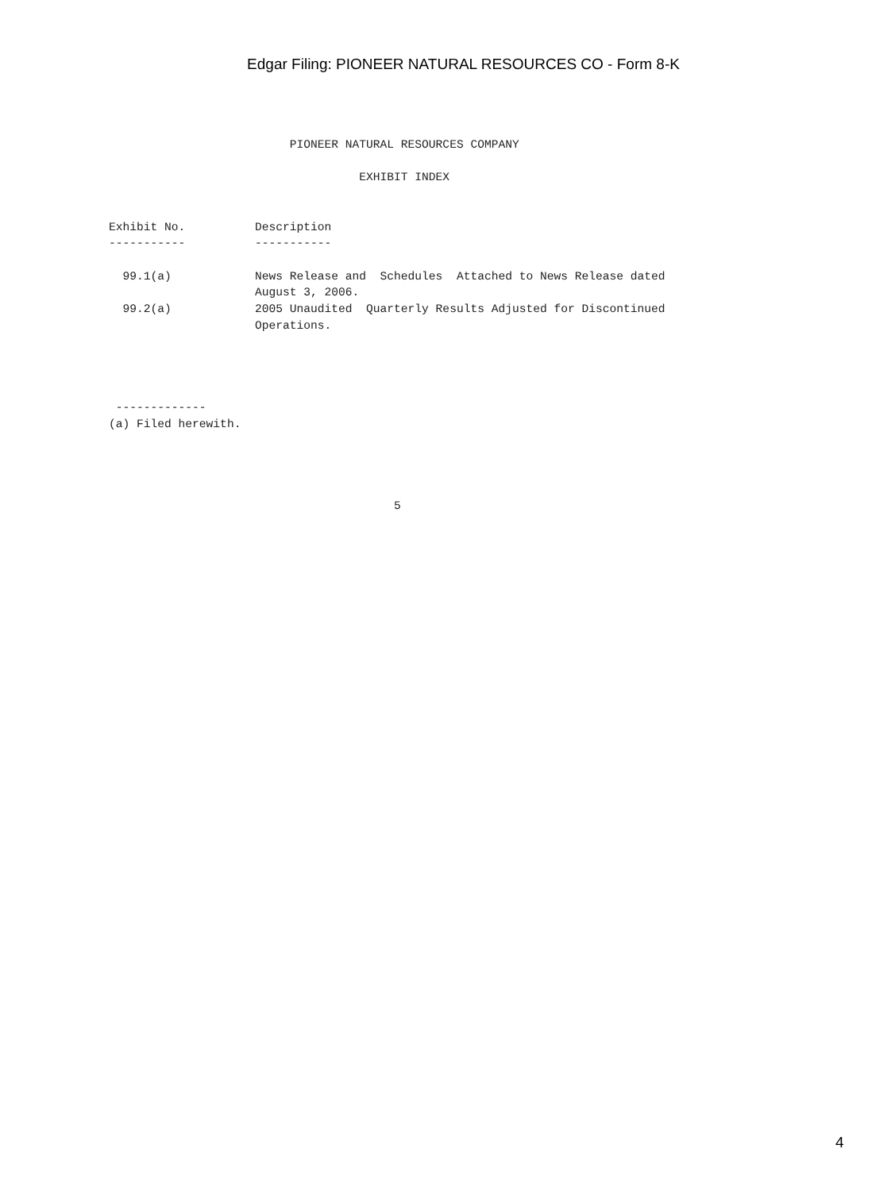Edgar Filing: PIONEER NATURAL RESOURCES CO - Form 8-K
                          PIONEER NATURAL RESOURCES COMPANY

                                    EXHIBIT INDEX


Exhibit No.          Description
-----------          -----------

  99.1(a)            News Release and  Schedules  Attached to News Release dated
                     August 3, 2006.
  99.2(a)            2005 Unaudited  Quarterly Results Adjusted for Discontinued
                     Operations.




 -------------
(a) Filed herewith.




                                         5
4